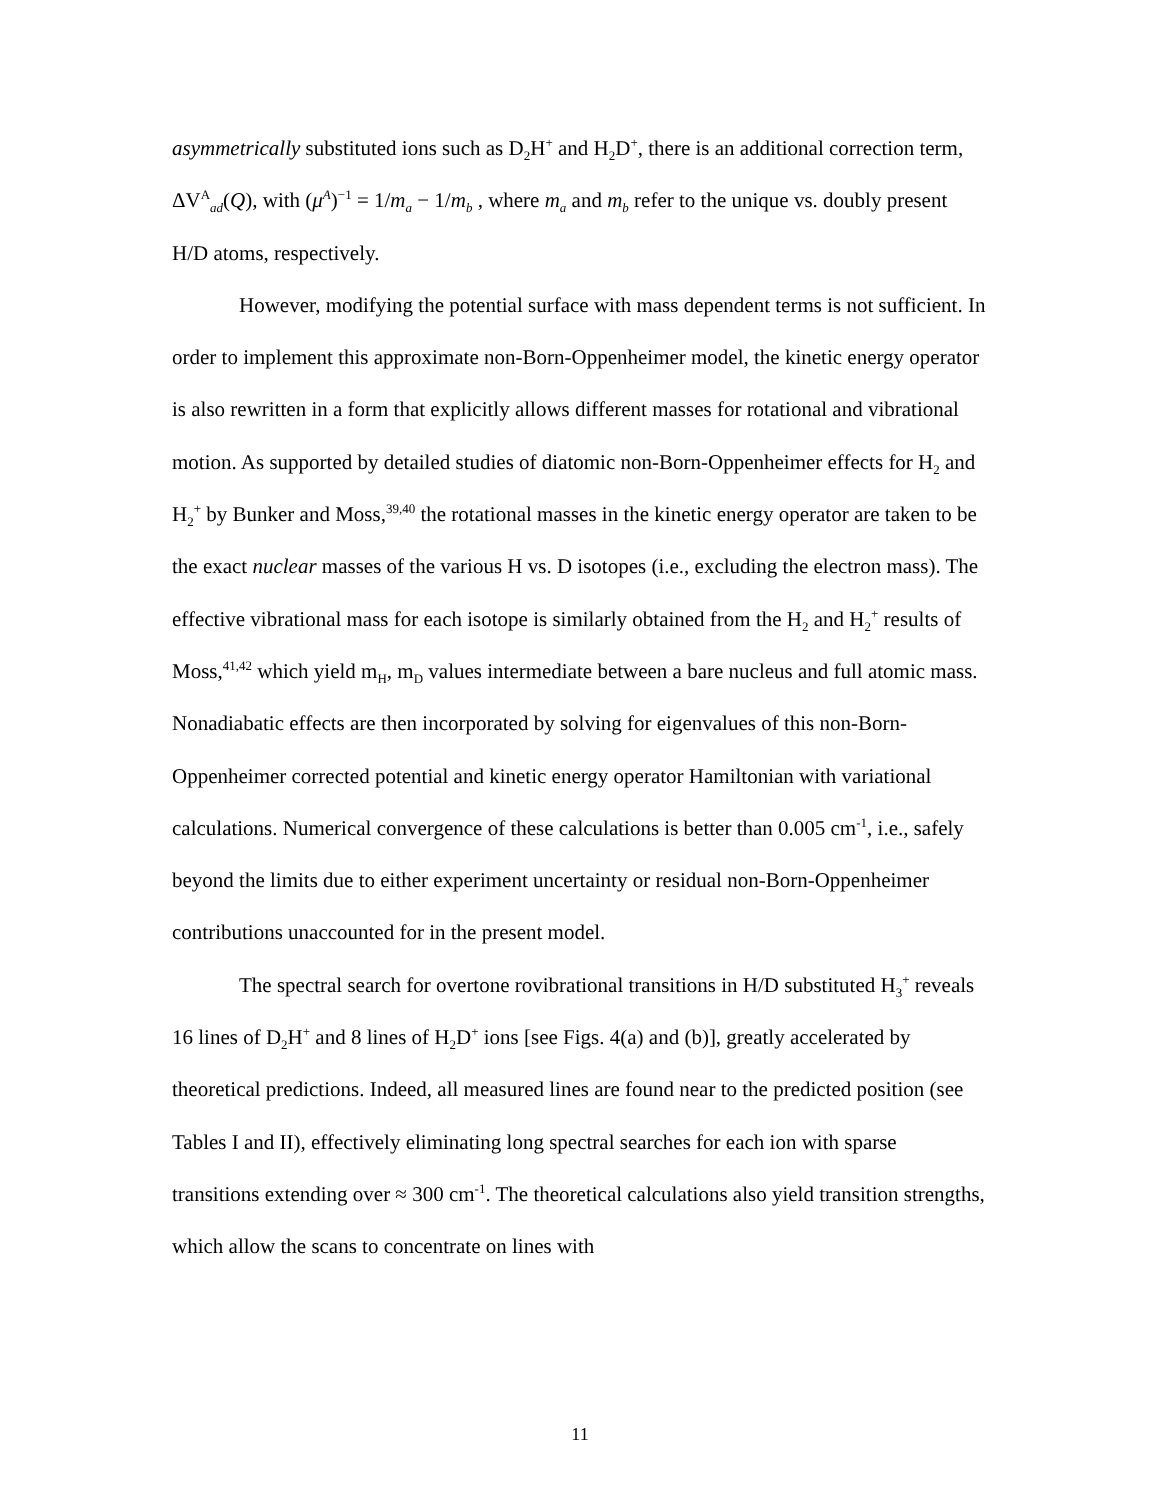asymmetrically substituted ions such as D<sub>2</sub>H<sup>+</sup> and H<sub>2</sub>D<sup>+</sup>, there is an additional correction term, ΔV<sup>A</sup><sub>ad</sub>(Q), with (μ<sup>A</sup>)<sup>−1</sup> = 1/m<sub>a</sub> − 1/m<sub>b</sub> , where m<sub>a</sub> and m<sub>b</sub> refer to the unique vs. doubly present H/D atoms, respectively.
However, modifying the potential surface with mass dependent terms is not sufficient. In order to implement this approximate non-Born-Oppenheimer model, the kinetic energy operator is also rewritten in a form that explicitly allows different masses for rotational and vibrational motion. As supported by detailed studies of diatomic non-Born-Oppenheimer effects for H<sub>2</sub> and H<sub>2</sub><sup>+</sup> by Bunker and Moss,<sup>39,40</sup> the rotational masses in the kinetic energy operator are taken to be the exact nuclear masses of the various H vs. D isotopes (i.e., excluding the electron mass). The effective vibrational mass for each isotope is similarly obtained from the H<sub>2</sub> and H<sub>2</sub><sup>+</sup> results of Moss,<sup>41,42</sup> which yield m<sub>H</sub>, m<sub>D</sub> values intermediate between a bare nucleus and full atomic mass. Nonadiabatic effects are then incorporated by solving for eigenvalues of this non-Born-Oppenheimer corrected potential and kinetic energy operator Hamiltonian with variational calculations. Numerical convergence of these calculations is better than 0.005 cm<sup>-1</sup>, i.e., safely beyond the limits due to either experiment uncertainty or residual non-Born-Oppenheimer contributions unaccounted for in the present model.
The spectral search for overtone rovibrational transitions in H/D substituted H<sub>3</sub><sup>+</sup> reveals 16 lines of D<sub>2</sub>H<sup>+</sup> and 8 lines of H<sub>2</sub>D<sup>+</sup> ions [see Figs. 4(a) and (b)], greatly accelerated by theoretical predictions. Indeed, all measured lines are found near to the predicted position (see Tables I and II), effectively eliminating long spectral searches for each ion with sparse transitions extending over ≈ 300 cm<sup>-1</sup>. The theoretical calculations also yield transition strengths, which allow the scans to concentrate on lines with
11